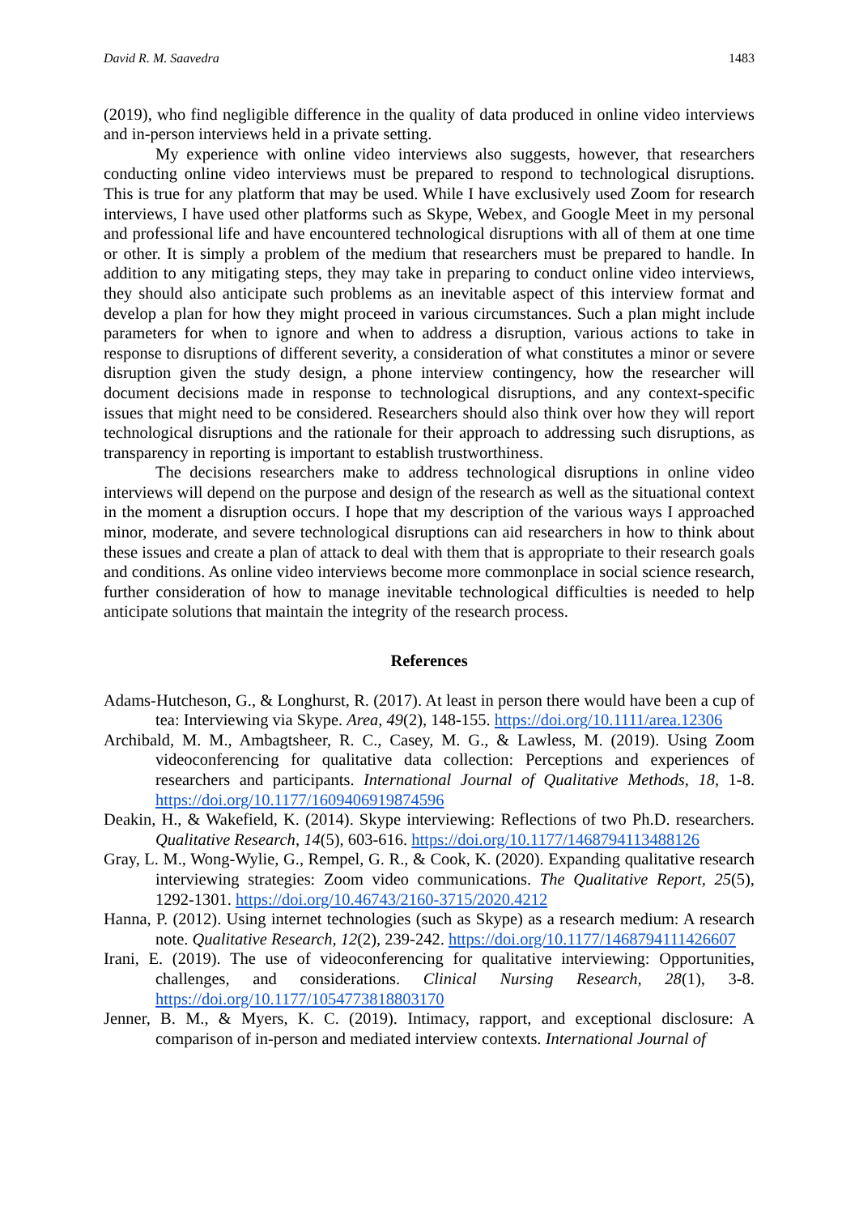David R. M. Saavedra 1483
(2019), who find negligible difference in the quality of data produced in online video interviews and in-person interviews held in a private setting.
My experience with online video interviews also suggests, however, that researchers conducting online video interviews must be prepared to respond to technological disruptions. This is true for any platform that may be used. While I have exclusively used Zoom for research interviews, I have used other platforms such as Skype, Webex, and Google Meet in my personal and professional life and have encountered technological disruptions with all of them at one time or other. It is simply a problem of the medium that researchers must be prepared to handle. In addition to any mitigating steps, they may take in preparing to conduct online video interviews, they should also anticipate such problems as an inevitable aspect of this interview format and develop a plan for how they might proceed in various circumstances. Such a plan might include parameters for when to ignore and when to address a disruption, various actions to take in response to disruptions of different severity, a consideration of what constitutes a minor or severe disruption given the study design, a phone interview contingency, how the researcher will document decisions made in response to technological disruptions, and any context-specific issues that might need to be considered. Researchers should also think over how they will report technological disruptions and the rationale for their approach to addressing such disruptions, as transparency in reporting is important to establish trustworthiness.
The decisions researchers make to address technological disruptions in online video interviews will depend on the purpose and design of the research as well as the situational context in the moment a disruption occurs. I hope that my description of the various ways I approached minor, moderate, and severe technological disruptions can aid researchers in how to think about these issues and create a plan of attack to deal with them that is appropriate to their research goals and conditions. As online video interviews become more commonplace in social science research, further consideration of how to manage inevitable technological difficulties is needed to help anticipate solutions that maintain the integrity of the research process.
References
Adams-Hutcheson, G., & Longhurst, R. (2017). At least in person there would have been a cup of tea: Interviewing via Skype. Area, 49(2), 148-155. https://doi.org/10.1111/area.12306
Archibald, M. M., Ambagtsheer, R. C., Casey, M. G., & Lawless, M. (2019). Using Zoom videoconferencing for qualitative data collection: Perceptions and experiences of researchers and participants. International Journal of Qualitative Methods, 18, 1-8. https://doi.org/10.1177/1609406919874596
Deakin, H., & Wakefield, K. (2014). Skype interviewing: Reflections of two Ph.D. researchers. Qualitative Research, 14(5), 603-616. https://doi.org/10.1177/1468794113488126
Gray, L. M., Wong-Wylie, G., Rempel, G. R., & Cook, K. (2020). Expanding qualitative research interviewing strategies: Zoom video communications. The Qualitative Report, 25(5), 1292-1301. https://doi.org/10.46743/2160-3715/2020.4212
Hanna, P. (2012). Using internet technologies (such as Skype) as a research medium: A research note. Qualitative Research, 12(2), 239-242. https://doi.org/10.1177/1468794111426607
Irani, E. (2019). The use of videoconferencing for qualitative interviewing: Opportunities, challenges, and considerations. Clinical Nursing Research, 28(1), 3-8. https://doi.org/10.1177/1054773818803170
Jenner, B. M., & Myers, K. C. (2019). Intimacy, rapport, and exceptional disclosure: A comparison of in-person and mediated interview contexts. International Journal of